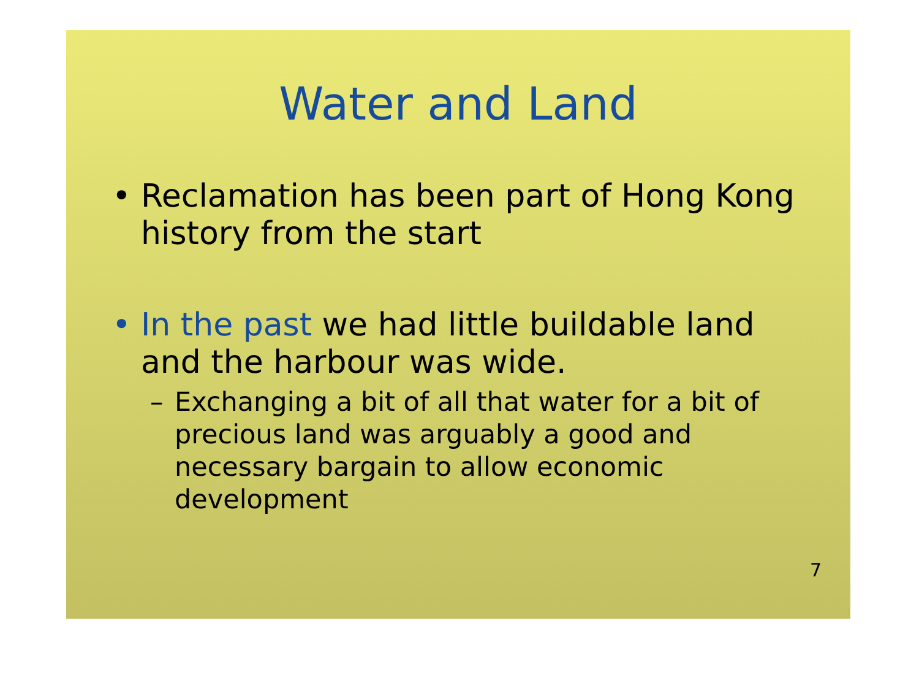Water and Land
• Reclamation has been part of Hong Kong history from the start
• In the past we had little buildable land and the harbour was wide.
– Exchanging a bit of all that water for a bit of precious land was arguably a good and necessary bargain to allow economic development
7